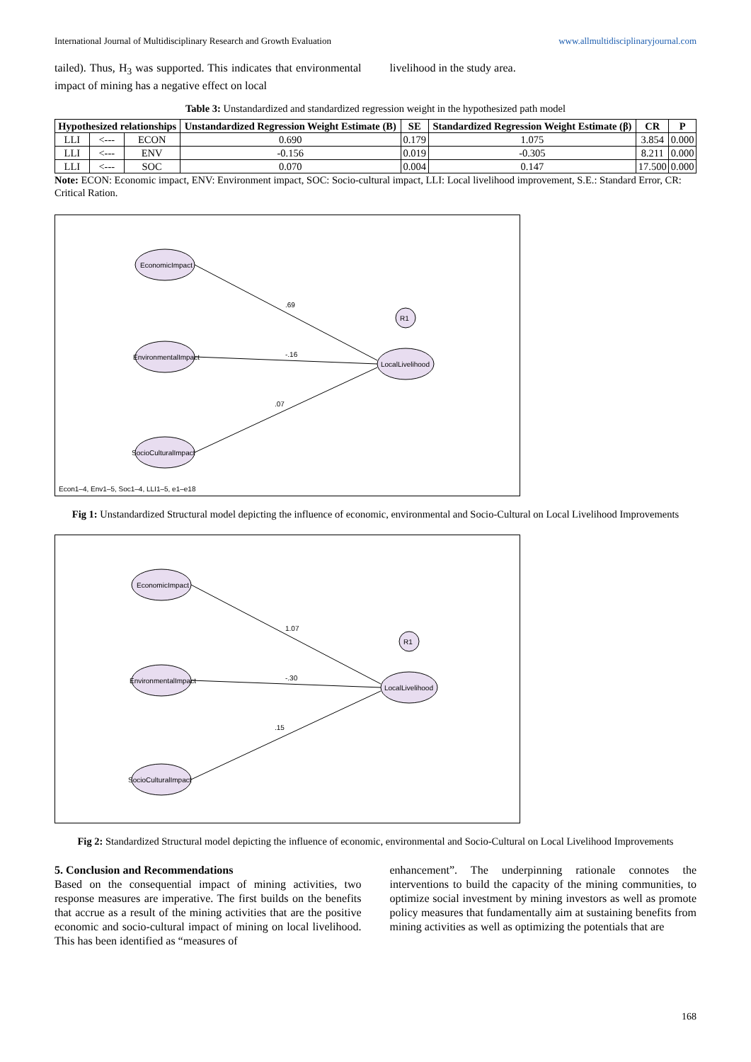International Journal of Multidisciplinary Research and Growth Evaluation www.allmultidisciplinaryjournal.com
tailed). Thus, H<sub>3</sub> was supported. This indicates that environmental impact of mining has a negative effect on local
livelihood in the study area.
Table 3: Unstandardized and standardized regression weight in the hypothesized path model
| Hypothesized relationships | | | Unstandardized Regression Weight Estimate (B) | SE | Standardized Regression Weight Estimate (β) | CR | P |
| --- | --- | --- | --- | --- | --- | --- | --- |
| LLI | <--- | ECON | 0.690 | 0.179 | 1.075 | 3.854 | 0.000 |
| LLI | <--- | ENV | -0.156 | 0.019 | -0.305 | 8.211 | 0.000 |
| LLI | <--- | SOC | 0.070 | 0.004 | 0.147 | 17.500 | 0.000 |
Note: ECON: Economic impact, ENV: Environment impact, SOC: Socio-cultural impact, LLI: Local livelihood improvement, S.E.: Standard Error, CR: Critical Ration.
EconomicImpact
EnvironmentalImpact
SocioCulturalImpact
LocalLivelihood
R1
.69
-.16
.07
Econ1–4, Env1–5, Soc1–4, LLI1–5, e1–e18
Fig 1: Unstandardized Structural model depicting the influence of economic, environmental and Socio-Cultural on Local Livelihood Improvements
EconomicImpact
EnvironmentalImpact
SocioCulturalImpact
LocalLivelihood
R1
1.07
-.30
.15
Fig 2: Standardized Structural model depicting the influence of economic, environmental and Socio-Cultural on Local Livelihood Improvements
5. Conclusion and Recommendations
Based on the consequential impact of mining activities, two response measures are imperative. The first builds on the benefits that accrue as a result of the mining activities that are the positive economic and socio-cultural impact of mining on local livelihood. This has been identified as “measures of
enhancement”. The underpinning rationale connotes the interventions to build the capacity of the mining communities, to optimize social investment by mining investors as well as promote policy measures that fundamentally aim at sustaining benefits from mining activities as well as optimizing the potentials that are
168